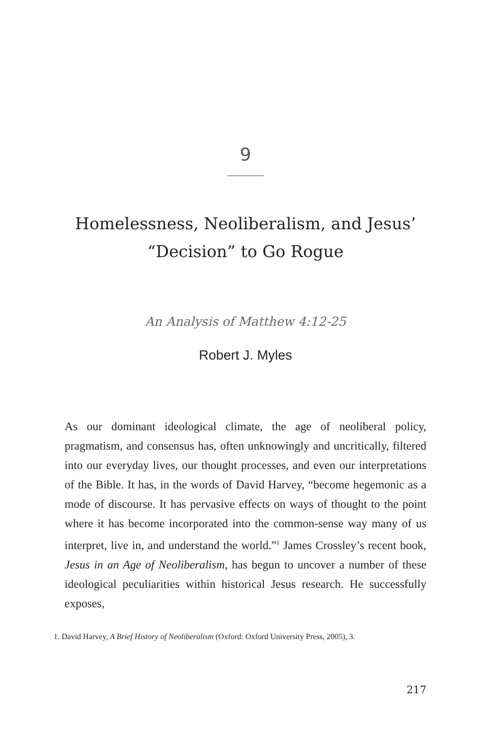9
Homelessness, Neoliberalism, and Jesus’
“Decision” to Go Rogue
An Analysis of Matthew 4:12-25
Robert J. Myles
As our dominant ideological climate, the age of neoliberal policy, pragmatism, and consensus has, often unknowingly and uncritically, filtered into our everyday lives, our thought processes, and even our interpretations of the Bible. It has, in the words of David Harvey, “become hegemonic as a mode of discourse. It has pervasive effects on ways of thought to the point where it has become incorporated into the common-sense way many of us interpret, live in, and understand the world.”<sup>1</sup> James Crossley’s recent book, Jesus in an Age of Neoliberalism, has begun to uncover a number of these ideological peculiarities within historical Jesus research. He successfully exposes,
1. David Harvey, A Brief History of Neoliberalism (Oxford: Oxford University Press, 2005), 3.
217